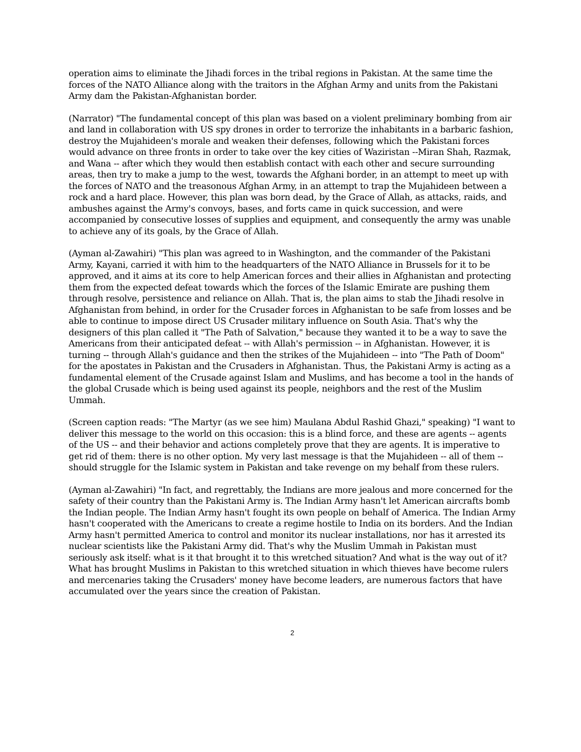operation aims to eliminate the Jihadi forces in the tribal regions in Pakistan. At the same time the forces of the NATO Alliance along with the traitors in the Afghan Army and units from the Pakistani Army dam the Pakistan-Afghanistan border.
(Narrator) "The fundamental concept of this plan was based on a violent preliminary bombing from air and land in collaboration with US spy drones in order to terrorize the inhabitants in a barbaric fashion, destroy the Mujahideen's morale and weaken their defenses, following which the Pakistani forces would advance on three fronts in order to take over the key cities of Waziristan --Miran Shah, Razmak, and Wana -- after which they would then establish contact with each other and secure surrounding areas, then try to make a jump to the west, towards the Afghani border, in an attempt to meet up with the forces of NATO and the treasonous Afghan Army, in an attempt to trap the Mujahideen between a rock and a hard place. However, this plan was born dead, by the Grace of Allah, as attacks, raids, and ambushes against the Army's convoys, bases, and forts came in quick succession, and were accompanied by consecutive losses of supplies and equipment, and consequently the army was unable to achieve any of its goals, by the Grace of Allah.
(Ayman al-Zawahiri) "This plan was agreed to in Washington, and the commander of the Pakistani Army, Kayani, carried it with him to the headquarters of the NATO Alliance in Brussels for it to be approved, and it aims at its core to help American forces and their allies in Afghanistan and protecting them from the expected defeat towards which the forces of the Islamic Emirate are pushing them through resolve, persistence and reliance on Allah. That is, the plan aims to stab the Jihadi resolve in Afghanistan from behind, in order for the Crusader forces in Afghanistan to be safe from losses and be able to continue to impose direct US Crusader military influence on South Asia. That's why the designers of this plan called it "The Path of Salvation," because they wanted it to be a way to save the Americans from their anticipated defeat -- with Allah's permission -- in Afghanistan. However, it is turning -- through Allah's guidance and then the strikes of the Mujahideen -- into "The Path of Doom" for the apostates in Pakistan and the Crusaders in Afghanistan. Thus, the Pakistani Army is acting as a fundamental element of the Crusade against Islam and Muslims, and has become a tool in the hands of the global Crusade which is being used against its people, neighbors and the rest of the Muslim Ummah.
(Screen caption reads: "The Martyr (as we see him) Maulana Abdul Rashid Ghazi," speaking) "I want to deliver this message to the world on this occasion: this is a blind force, and these are agents -- agents of the US -- and their behavior and actions completely prove that they are agents. It is imperative to get rid of them: there is no other option. My very last message is that the Mujahideen -- all of them -- should struggle for the Islamic system in Pakistan and take revenge on my behalf from these rulers.
(Ayman al-Zawahiri) "In fact, and regrettably, the Indians are more jealous and more concerned for the safety of their country than the Pakistani Army is. The Indian Army hasn't let American aircrafts bomb the Indian people. The Indian Army hasn't fought its own people on behalf of America. The Indian Army hasn't cooperated with the Americans to create a regime hostile to India on its borders. And the Indian Army hasn't permitted America to control and monitor its nuclear installations, nor has it arrested its nuclear scientists like the Pakistani Army did. That's why the Muslim Ummah in Pakistan must seriously ask itself: what is it that brought it to this wretched situation? And what is the way out of it? What has brought Muslims in Pakistan to this wretched situation in which thieves have become rulers and mercenaries taking the Crusaders' money have become leaders, are numerous factors that have accumulated over the years since the creation of Pakistan.
2